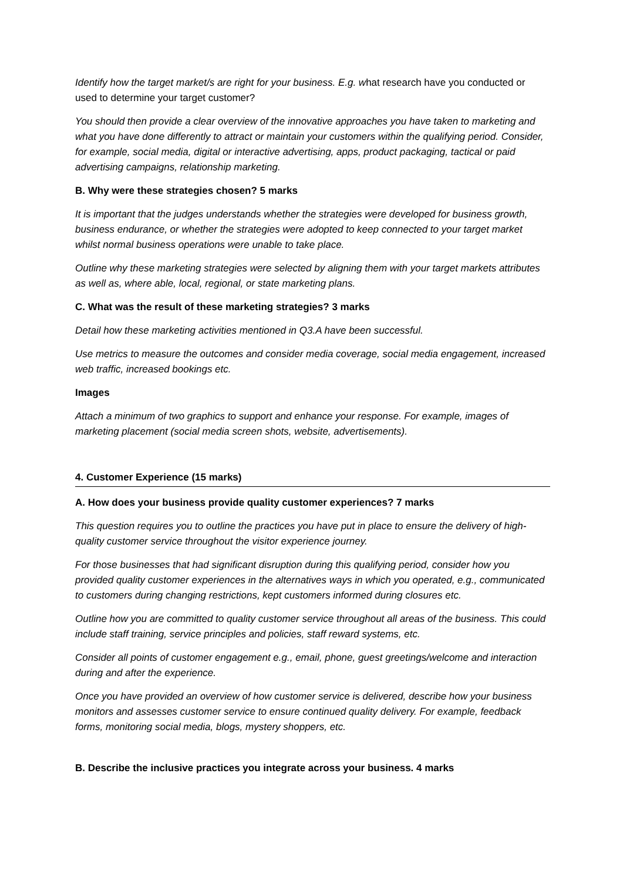Identify how the target market/s are right for your business. E.g. what research have you conducted or used to determine your target customer?
You should then provide a clear overview of the innovative approaches you have taken to marketing and what you have done differently to attract or maintain your customers within the qualifying period. Consider, for example, social media, digital or interactive advertising, apps, product packaging, tactical or paid advertising campaigns, relationship marketing.
B. Why were these strategies chosen? 5 marks
It is important that the judges understands whether the strategies were developed for business growth, business endurance, or whether the strategies were adopted to keep connected to your target market whilst normal business operations were unable to take place.
Outline why these marketing strategies were selected by aligning them with your target markets attributes as well as, where able, local, regional, or state marketing plans.
C. What was the result of these marketing strategies? 3 marks
Detail how these marketing activities mentioned in Q3.A have been successful.
Use metrics to measure the outcomes and consider media coverage, social media engagement, increased web traffic, increased bookings etc.
Images
Attach a minimum of two graphics to support and enhance your response. For example, images of marketing placement (social media screen shots, website, advertisements).
4. Customer Experience (15 marks)
A. How does your business provide quality customer experiences? 7 marks
This question requires you to outline the practices you have put in place to ensure the delivery of high-quality customer service throughout the visitor experience journey.
For those businesses that had significant disruption during this qualifying period, consider how you provided quality customer experiences in the alternatives ways in which you operated, e.g., communicated to customers during changing restrictions, kept customers informed during closures etc.
Outline how you are committed to quality customer service throughout all areas of the business. This could include staff training, service principles and policies, staff reward systems, etc.
Consider all points of customer engagement e.g., email, phone, guest greetings/welcome and interaction during and after the experience.
Once you have provided an overview of how customer service is delivered, describe how your business monitors and assesses customer service to ensure continued quality delivery. For example, feedback forms, monitoring social media, blogs, mystery shoppers, etc.
B. Describe the inclusive practices you integrate across your business. 4 marks